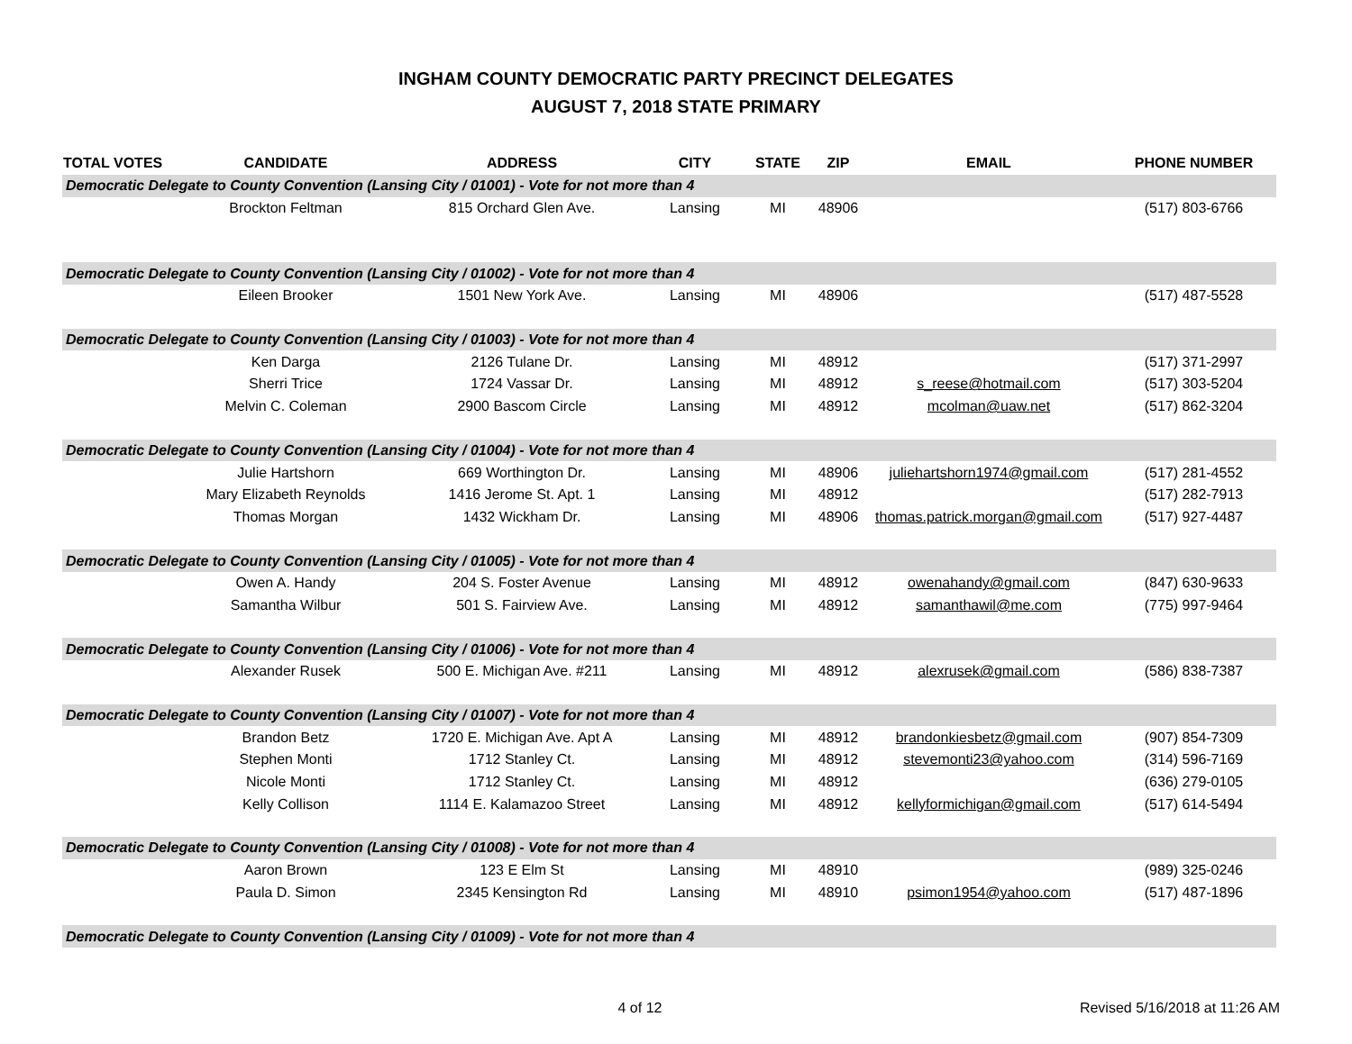INGHAM COUNTY DEMOCRATIC PARTY PRECINCT DELEGATES
AUGUST 7, 2018 STATE PRIMARY
| TOTAL VOTES | CANDIDATE | ADDRESS | CITY | STATE | ZIP | EMAIL | PHONE NUMBER |
| --- | --- | --- | --- | --- | --- | --- | --- |
| Democratic Delegate to County Convention (Lansing City / 01001) - Vote for not more than 4 | | | | | | | |
| | Brockton Feltman | 815 Orchard Glen Ave. | Lansing | MI | 48906 | | (517) 803-6766 |
| Democratic Delegate to County Convention (Lansing City / 01002) - Vote for not more than 4 | | | | | | | |
| | Eileen Brooker | 1501 New York Ave. | Lansing | MI | 48906 | | (517) 487-5528 |
| Democratic Delegate to County Convention (Lansing City / 01003) - Vote for not more than 4 | | | | | | | |
| | Ken Darga | 2126 Tulane Dr. | Lansing | MI | 48912 | | (517) 371-2997 |
| | Sherri Trice | 1724 Vassar Dr. | Lansing | MI | 48912 | s_reese@hotmail.com | (517) 303-5204 |
| | Melvin C. Coleman | 2900 Bascom Circle | Lansing | MI | 48912 | mcolman@uaw.net | (517) 862-3204 |
| Democratic Delegate to County Convention (Lansing City / 01004) - Vote for not more than 4 | | | | | | | |
| | Julie Hartshorn | 669 Worthington Dr. | Lansing | MI | 48906 | juliehartshorn1974@gmail.com | (517) 281-4552 |
| | Mary Elizabeth Reynolds | 1416 Jerome St. Apt. 1 | Lansing | MI | 48912 | | (517) 282-7913 |
| | Thomas Morgan | 1432 Wickham Dr. | Lansing | MI | 48906 | thomas.patrick.morgan@gmail.com | (517) 927-4487 |
| Democratic Delegate to County Convention (Lansing City / 01005) - Vote for not more than 4 | | | | | | | |
| | Owen A. Handy | 204 S. Foster Avenue | Lansing | MI | 48912 | owenahandy@gmail.com | (847) 630-9633 |
| | Samantha Wilbur | 501 S. Fairview Ave. | Lansing | MI | 48912 | samanthawil@me.com | (775) 997-9464 |
| Democratic Delegate to County Convention (Lansing City / 01006) - Vote for not more than 4 | | | | | | | |
| | Alexander Rusek | 500 E. Michigan Ave. #211 | Lansing | MI | 48912 | alexrusek@gmail.com | (586) 838-7387 |
| Democratic Delegate to County Convention (Lansing City / 01007) - Vote for not more than 4 | | | | | | | |
| | Brandon Betz | 1720 E. Michigan Ave. Apt A | Lansing | MI | 48912 | brandonkiesbetz@gmail.com | (907) 854-7309 |
| | Stephen Monti | 1712 Stanley Ct. | Lansing | MI | 48912 | stevemonti23@yahoo.com | (314) 596-7169 |
| | Nicole Monti | 1712 Stanley Ct. | Lansing | MI | 48912 | | (636) 279-0105 |
| | Kelly Collison | 1114 E. Kalamazoo Street | Lansing | MI | 48912 | kellyformichigan@gmail.com | (517) 614-5494 |
| Democratic Delegate to County Convention (Lansing City / 01008) - Vote for not more than 4 | | | | | | | |
| | Aaron Brown | 123 E Elm St | Lansing | MI | 48910 | | (989) 325-0246 |
| | Paula D. Simon | 2345 Kensington Rd | Lansing | MI | 48910 | psimon1954@yahoo.com | (517) 487-1896 |
| Democratic Delegate to County Convention (Lansing City / 01009) - Vote for not more than 4 | | | | | | | |
4 of 12 Revised 5/16/2018 at 11:26 AM